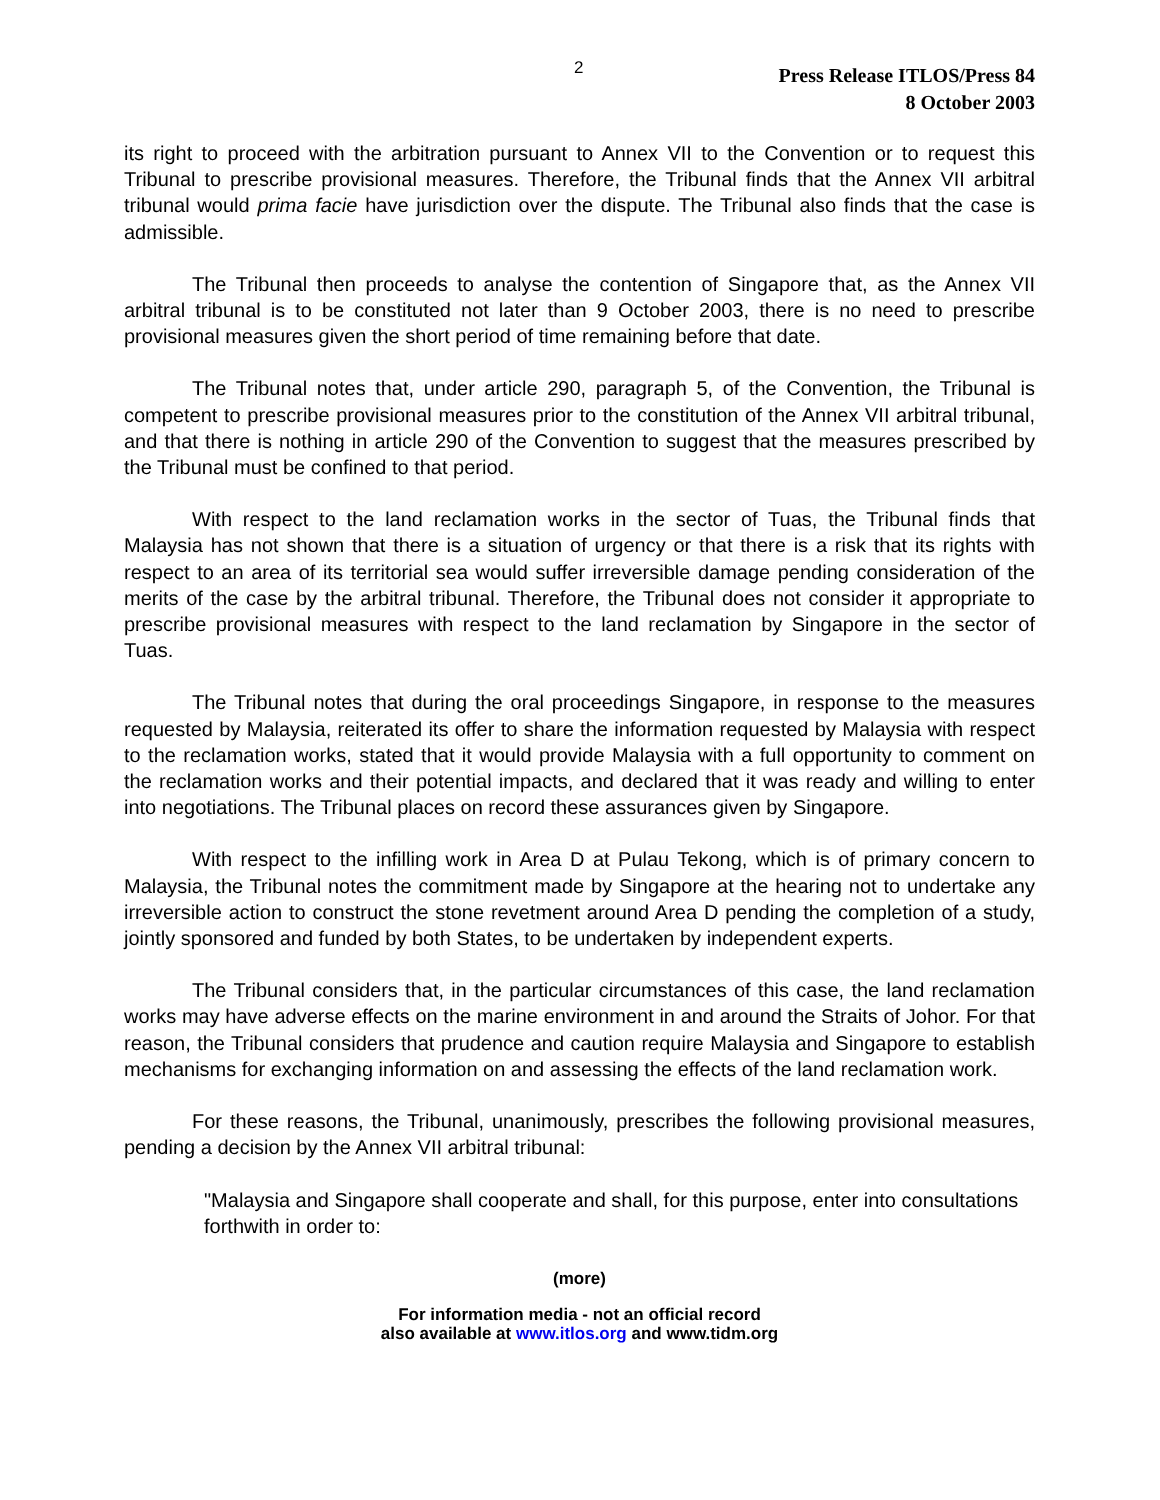2
Press Release ITLOS/Press 84
8 October 2003
its right to proceed with the arbitration pursuant to Annex VII to the Convention or to request this Tribunal to prescribe provisional measures. Therefore, the Tribunal finds that the Annex VII arbitral tribunal would prima facie have jurisdiction over the dispute. The Tribunal also finds that the case is admissible.
The Tribunal then proceeds to analyse the contention of Singapore that, as the Annex VII arbitral tribunal is to be constituted not later than 9 October 2003, there is no need to prescribe provisional measures given the short period of time remaining before that date.
The Tribunal notes that, under article 290, paragraph 5, of the Convention, the Tribunal is competent to prescribe provisional measures prior to the constitution of the Annex VII arbitral tribunal, and that there is nothing in article 290 of the Convention to suggest that the measures prescribed by the Tribunal must be confined to that period.
With respect to the land reclamation works in the sector of Tuas, the Tribunal finds that Malaysia has not shown that there is a situation of urgency or that there is a risk that its rights with respect to an area of its territorial sea would suffer irreversible damage pending consideration of the merits of the case by the arbitral tribunal. Therefore, the Tribunal does not consider it appropriate to prescribe provisional measures with respect to the land reclamation by Singapore in the sector of Tuas.
The Tribunal notes that during the oral proceedings Singapore, in response to the measures requested by Malaysia, reiterated its offer to share the information requested by Malaysia with respect to the reclamation works, stated that it would provide Malaysia with a full opportunity to comment on the reclamation works and their potential impacts, and declared that it was ready and willing to enter into negotiations. The Tribunal places on record these assurances given by Singapore.
With respect to the infilling work in Area D at Pulau Tekong, which is of primary concern to Malaysia, the Tribunal notes the commitment made by Singapore at the hearing not to undertake any irreversible action to construct the stone revetment around Area D pending the completion of a study, jointly sponsored and funded by both States, to be undertaken by independent experts.
The Tribunal considers that, in the particular circumstances of this case, the land reclamation works may have adverse effects on the marine environment in and around the Straits of Johor. For that reason, the Tribunal considers that prudence and caution require Malaysia and Singapore to establish mechanisms for exchanging information on and assessing the effects of the land reclamation work.
For these reasons, the Tribunal, unanimously, prescribes the following provisional measures, pending a decision by the Annex VII arbitral tribunal:
"Malaysia and Singapore shall cooperate and shall, for this purpose, enter into consultations forthwith in order to:
(more)
For information media - not an official record
also available at www.itlos.org and www.tidm.org